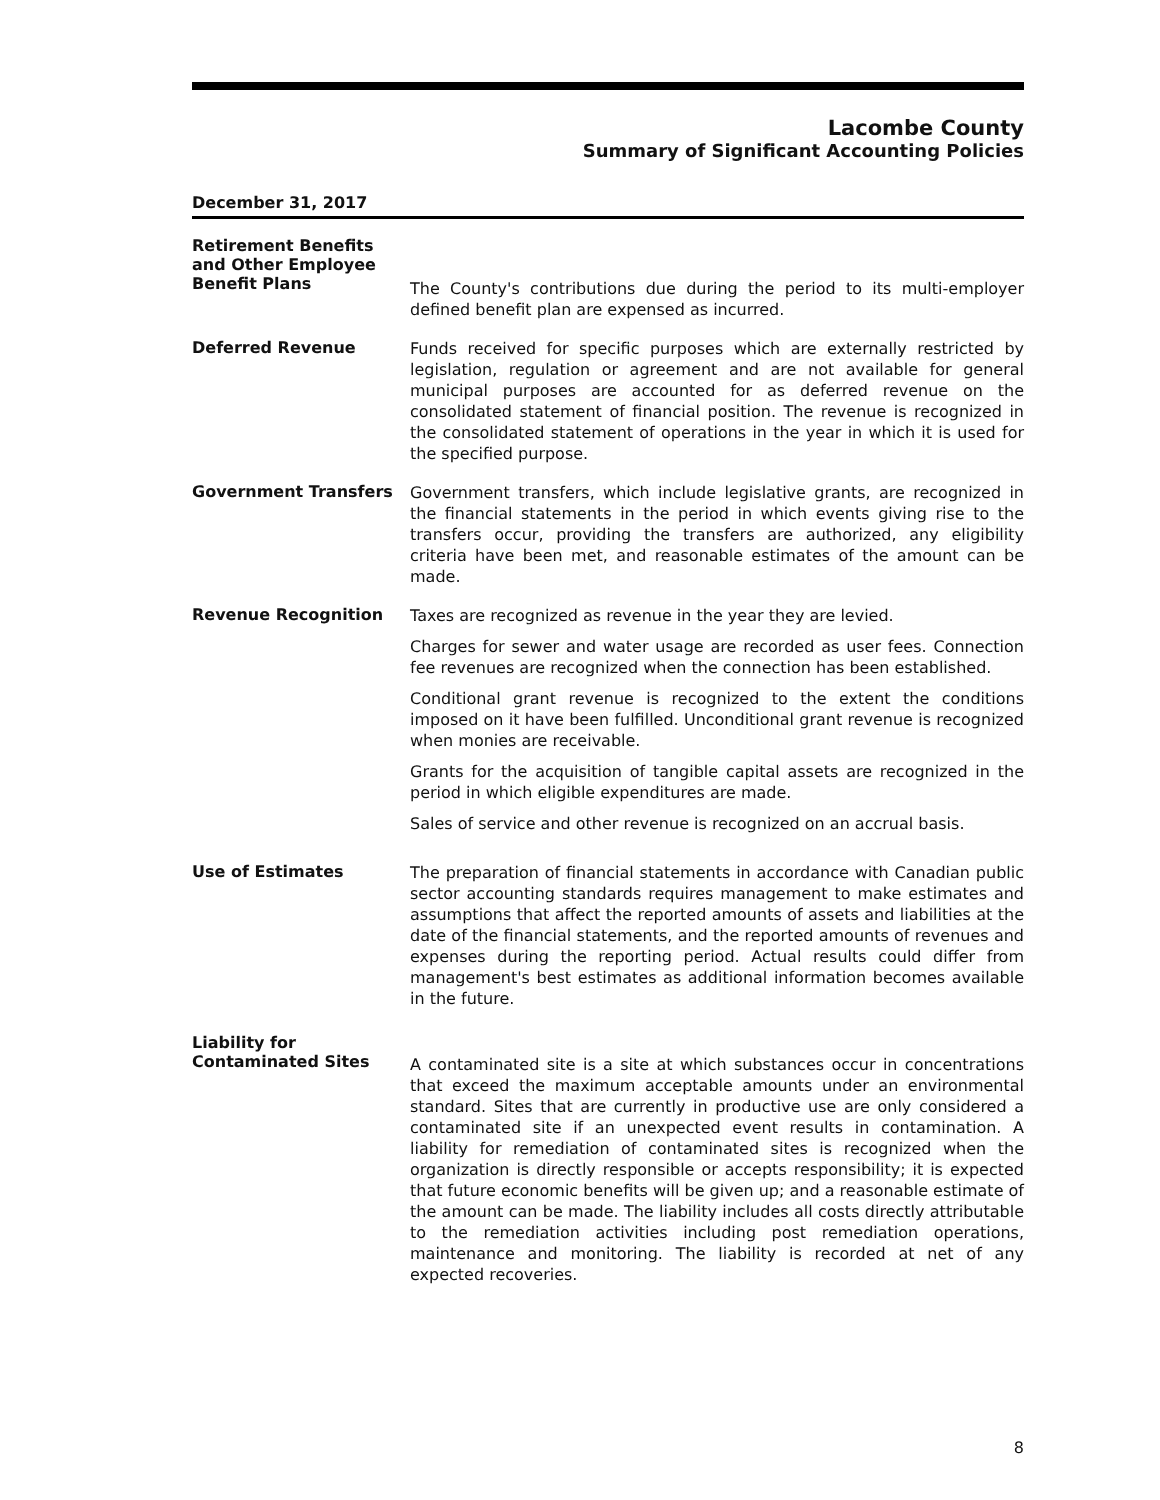Lacombe County
Summary of Significant Accounting Policies
December 31, 2017
Retirement Benefits and Other Employee Benefit Plans
The County's contributions due during the period to its multi-employer defined benefit plan are expensed as incurred.
Deferred Revenue
Funds received for specific purposes which are externally restricted by legislation, regulation or agreement and are not available for general municipal purposes are accounted for as deferred revenue on the consolidated statement of financial position. The revenue is recognized in the consolidated statement of operations in the year in which it is used for the specified purpose.
Government Transfers
Government transfers, which include legislative grants, are recognized in the financial statements in the period in which events giving rise to the transfers occur, providing the transfers are authorized, any eligibility criteria have been met, and reasonable estimates of the amount can be made.
Revenue Recognition
Taxes are recognized as revenue in the year they are levied.
Charges for sewer and water usage are recorded as user fees. Connection fee revenues are recognized when the connection has been established.
Conditional grant revenue is recognized to the extent the conditions imposed on it have been fulfilled. Unconditional grant revenue is recognized when monies are receivable.
Grants for the acquisition of tangible capital assets are recognized in the period in which eligible expenditures are made.
Sales of service and other revenue is recognized on an accrual basis.
Use of Estimates
The preparation of financial statements in accordance with Canadian public sector accounting standards requires management to make estimates and assumptions that affect the reported amounts of assets and liabilities at the date of the financial statements, and the reported amounts of revenues and expenses during the reporting period. Actual results could differ from management's best estimates as additional information becomes available in the future.
Liability for Contaminated Sites
A contaminated site is a site at which substances occur in concentrations that exceed the maximum acceptable amounts under an environmental standard. Sites that are currently in productive use are only considered a contaminated site if an unexpected event results in contamination. A liability for remediation of contaminated sites is recognized when the organization is directly responsible or accepts responsibility; it is expected that future economic benefits will be given up; and a reasonable estimate of the amount can be made. The liability includes all costs directly attributable to the remediation activities including post remediation operations, maintenance and monitoring. The liability is recorded at net of any expected recoveries.
8